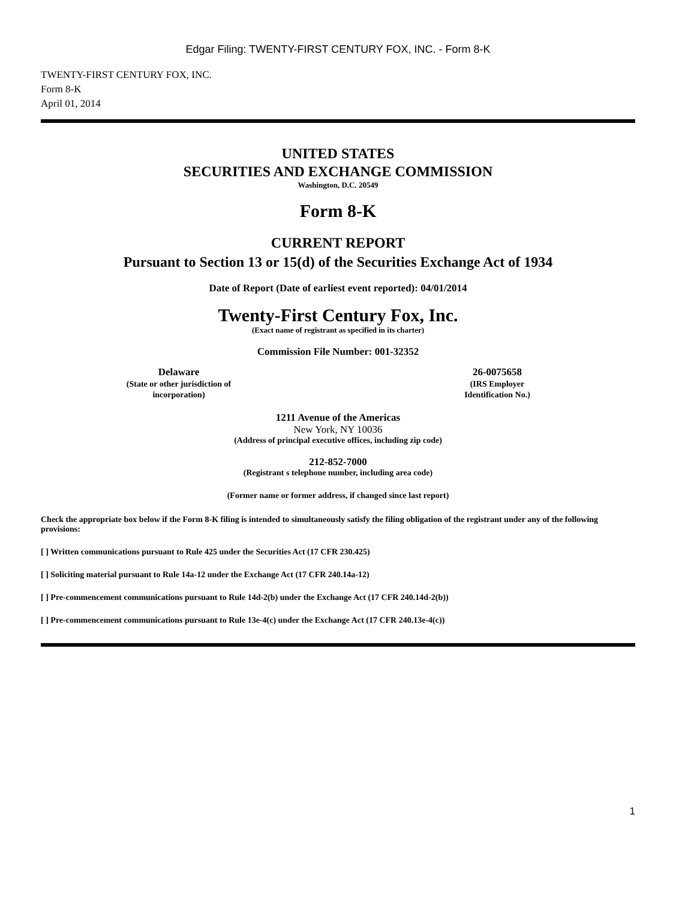Edgar Filing: TWENTY-FIRST CENTURY FOX, INC. - Form 8-K
TWENTY-FIRST CENTURY FOX, INC.
Form 8-K
April 01, 2014
UNITED STATES
SECURITIES AND EXCHANGE COMMISSION
Washington, D.C. 20549
Form 8-K
CURRENT REPORT
Pursuant to Section 13 or 15(d) of the Securities Exchange Act of 1934
Date of Report (Date of earliest event reported): 04/01/2014
Twenty-First Century Fox, Inc.
(Exact name of registrant as specified in its charter)
Commission File Number: 001-32352
Delaware
(State or other jurisdiction of
incorporation)
26-0075658
(IRS Employer
Identification No.)
1211 Avenue of the Americas
New York, NY 10036
(Address of principal executive offices, including zip code)
212-852-7000
(Registrant s telephone number, including area code)
(Former name or former address, if changed since last report)
Check the appropriate box below if the Form 8-K filing is intended to simultaneously satisfy the filing obligation of the registrant under any of the following provisions:
[ ] Written communications pursuant to Rule 425 under the Securities Act (17 CFR 230.425)
[ ] Soliciting material pursuant to Rule 14a-12 under the Exchange Act (17 CFR 240.14a-12)
[ ] Pre-commencement communications pursuant to Rule 14d-2(b) under the Exchange Act (17 CFR 240.14d-2(b))
[ ] Pre-commencement communications pursuant to Rule 13e-4(c) under the Exchange Act (17 CFR 240.13e-4(c))
1